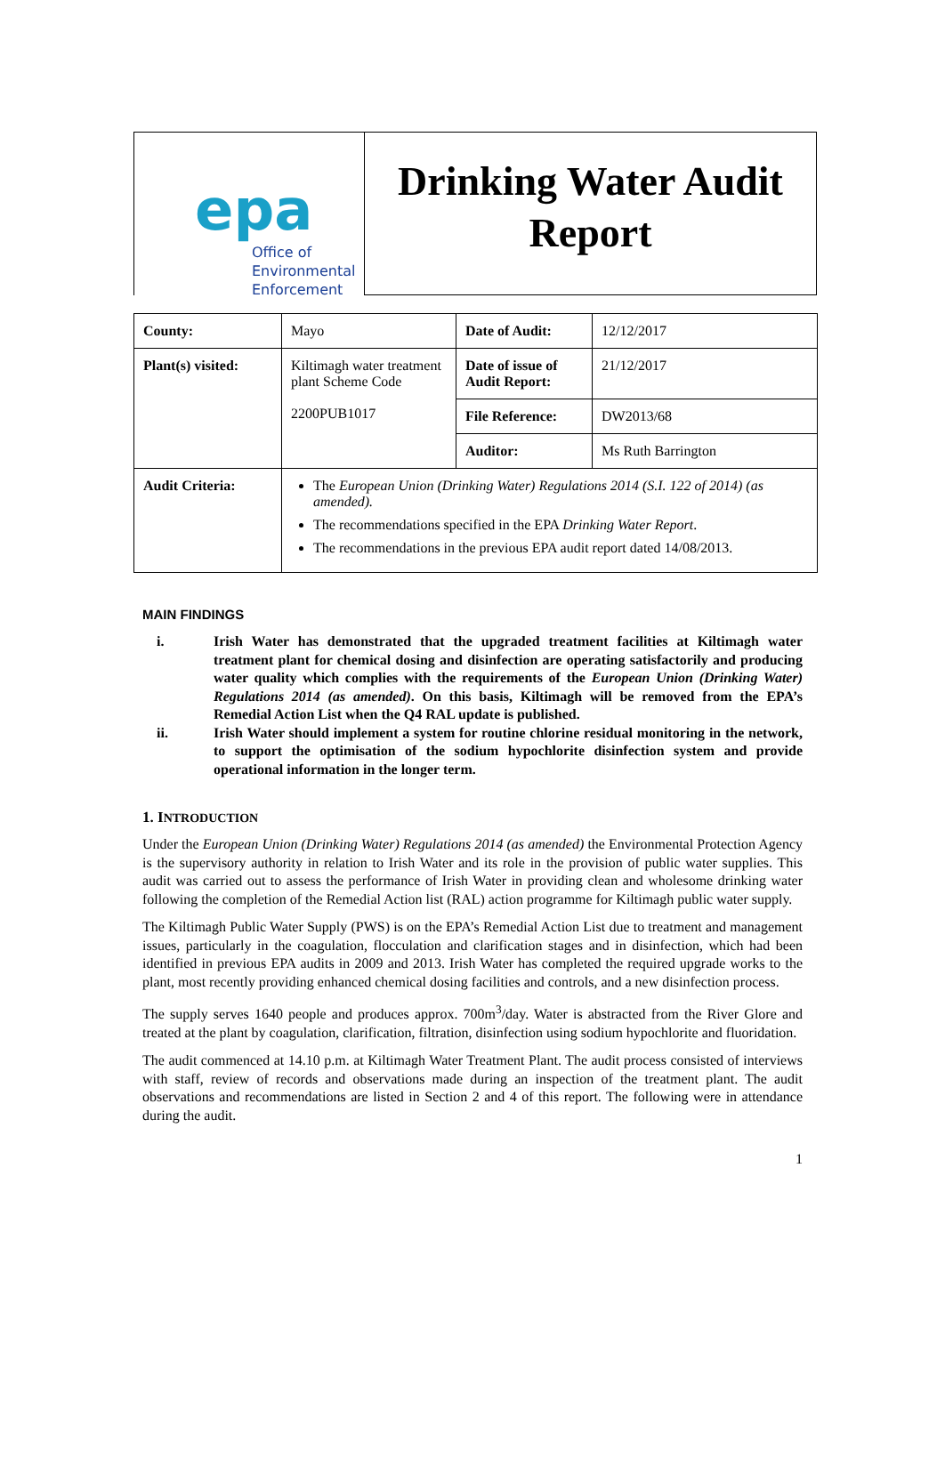epa
Office of
Environmental
Enforcement
Drinking Water Audit Report
| County: | Mayo | Date of Audit: | 12/12/2017 |
| Plant(s) visited: | Kiltimagh water treatment plant Scheme Code 2200PUB1017 | Date of issue of Audit Report: | 21/12/2017 |
| | | File Reference: | DW2013/68 |
| | | Auditor: | Ms Ruth Barrington |
| Audit Criteria: | The European Union (Drinking Water) Regulations 2014 (S.I. 122 of 2014) (as amended). The recommendations specified in the EPA Drinking Water Report . The recommendations in the previous EPA audit report dated 14/08/2013. | | |
MAIN FINDINGS
i. Irish Water has demonstrated that the upgraded treatment facilities at Kiltimagh water treatment plant for chemical dosing and disinfection are operating satisfactorily and producing water quality which complies with the requirements of the European Union (Drinking Water) Regulations 2014 (as amended). On this basis, Kiltimagh will be removed from the EPA’s Remedial Action List when the Q4 RAL update is published.
ii. Irish Water should implement a system for routine chlorine residual monitoring in the network, to support the optimisation of the sodium hypochlorite disinfection system and provide operational information in the longer term.
1. INTRODUCTION
Under the European Union (Drinking Water) Regulations 2014 (as amended) the Environmental Protection Agency is the supervisory authority in relation to Irish Water and its role in the provision of public water supplies. This audit was carried out to assess the performance of Irish Water in providing clean and wholesome drinking water following the completion of the Remedial Action list (RAL) action programme for Kiltimagh public water supply.
The Kiltimagh Public Water Supply (PWS) is on the EPA’s Remedial Action List due to treatment and management issues, particularly in the coagulation, flocculation and clarification stages and in disinfection, which had been identified in previous EPA audits in 2009 and 2013. Irish Water has completed the required upgrade works to the plant, most recently providing enhanced chemical dosing facilities and controls, and a new disinfection process.
The supply serves 1640 people and produces approx. 700m<sup>3</sup>/day. Water is abstracted from the River Glore and treated at the plant by coagulation, clarification, filtration, disinfection using sodium hypochlorite and fluoridation.
The audit commenced at 14.10 p.m. at Kiltimagh Water Treatment Plant. The audit process consisted of interviews with staff, review of records and observations made during an inspection of the treatment plant. The audit observations and recommendations are listed in Section 2 and 4 of this report. The following were in attendance during the audit.
1